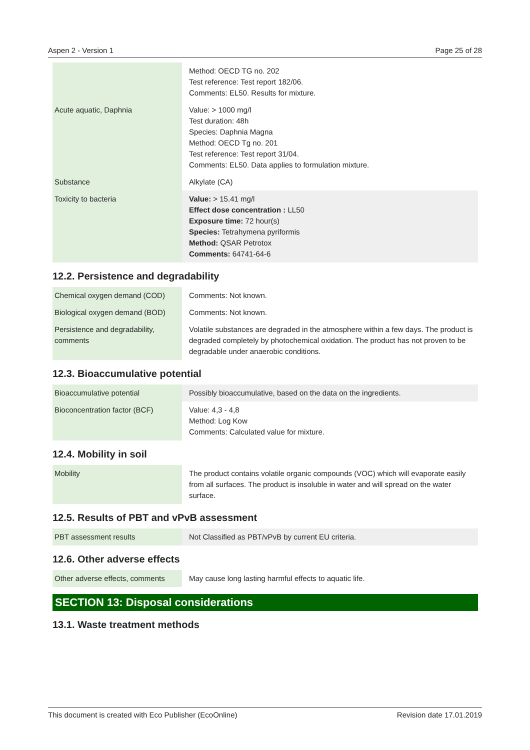Aspen 2 - Version 1 Page 25 of 28
| | Method: OECD TG no. 202 Test reference: Test report 182/06. Comments: EL50. Results for mixture. |
| Acute aquatic, Daphnia | Value: > 1000 mg/l Test duration: 48h Species: Daphnia Magna Method: OECD Tg no. 201 Test reference: Test report 31/04. Comments: EL50. Data applies to formulation mixture. |
| Substance | Alkylate (CA) |
| Toxicity to bacteria | Value: > 15.41 mg/l Effect dose concentration : LL50 Exposure time: 72 hour(s) Species: Tetrahymena pyriformis Method: QSAR Petrotox Comments: 64741-64-6 |
12.2. Persistence and degradability
| Chemical oxygen demand (COD) | Comments: Not known. |
| Biological oxygen demand (BOD) | Comments: Not known. |
| Persistence and degradability, comments | Volatile substances are degraded in the atmosphere within a few days. The product is degraded completely by photochemical oxidation. The product has not proven to be degradable under anaerobic conditions. |
12.3. Bioaccumulative potential
| Bioaccumulative potential | Possibly bioaccumulative, based on the data on the ingredients. |
| Bioconcentration factor (BCF) | Value: 4,3 - 4,8 Method: Log Kow Comments: Calculated value for mixture. |
12.4. Mobility in soil
| Mobility | The product contains volatile organic compounds (VOC) which will evaporate easily from all surfaces. The product is insoluble in water and will spread on the water surface. |
12.5. Results of PBT and vPvB assessment
| PBT assessment results | Not Classified as PBT/vPvB by current EU criteria. |
12.6. Other adverse effects
| Other adverse effects, comments | May cause long lasting harmful effects to aquatic life. |
SECTION 13: Disposal considerations
13.1. Waste treatment methods
This document is created with Eco Publisher (EcoOnline) Revision date 17.01.2019